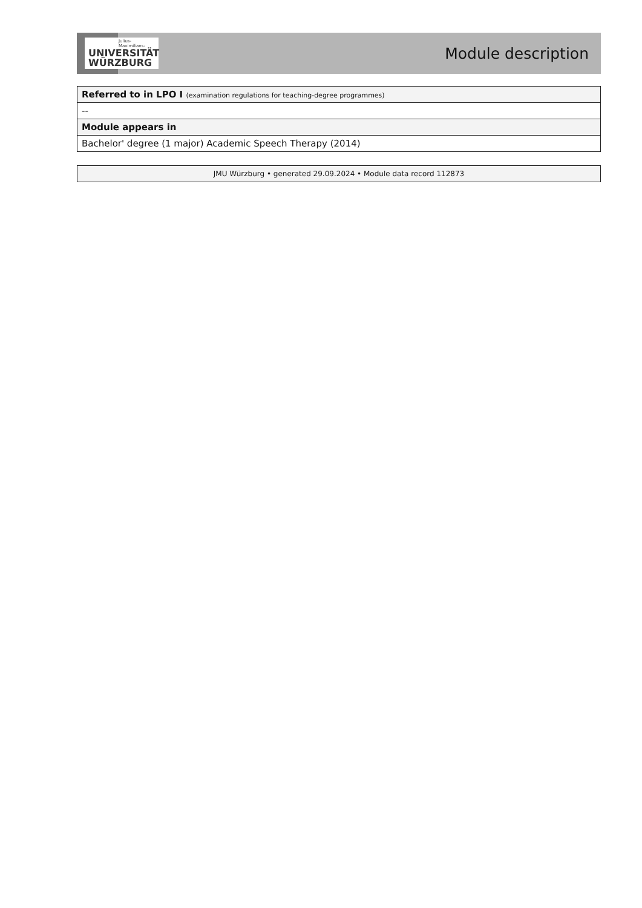Julius-Maximilians-
UNIVERSITÄT
WÜRZBURG
Module description
| Referred to in LPO I (examination regulations for teaching-degree programmes) |
| -- |
| Module appears in |
| Bachelor' degree (1 major) Academic Speech Therapy (2014) |
JMU Würzburg • generated 29.09.2024 • Module data record 112873